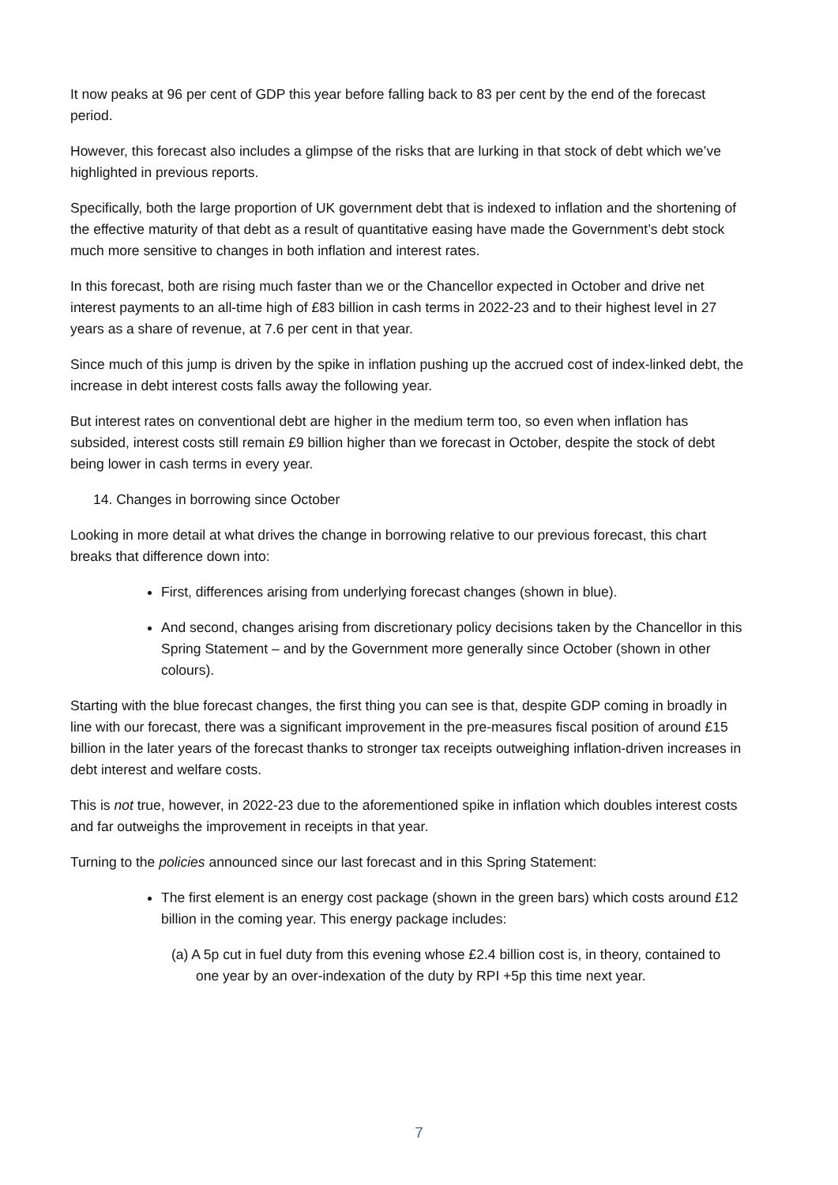It now peaks at 96 per cent of GDP this year before falling back to 83 per cent by the end of the forecast period.
However, this forecast also includes a glimpse of the risks that are lurking in that stock of debt which we’ve highlighted in previous reports.
Specifically, both the large proportion of UK government debt that is indexed to inflation and the shortening of the effective maturity of that debt as a result of quantitative easing have made the Government’s debt stock much more sensitive to changes in both inflation and interest rates.
In this forecast, both are rising much faster than we or the Chancellor expected in October and drive net interest payments to an all-time high of £83 billion in cash terms in 2022-23 and to their highest level in 27 years as a share of revenue, at 7.6 per cent in that year.
Since much of this jump is driven by the spike in inflation pushing up the accrued cost of index-linked debt, the increase in debt interest costs falls away the following year.
But interest rates on conventional debt are higher in the medium term too, so even when inflation has subsided, interest costs still remain £9 billion higher than we forecast in October, despite the stock of debt being lower in cash terms in every year.
14. Changes in borrowing since October
Looking in more detail at what drives the change in borrowing relative to our previous forecast, this chart breaks that difference down into:
First, differences arising from underlying forecast changes (shown in blue).
And second, changes arising from discretionary policy decisions taken by the Chancellor in this Spring Statement – and by the Government more generally since October (shown in other colours).
Starting with the blue forecast changes, the first thing you can see is that, despite GDP coming in broadly in line with our forecast, there was a significant improvement in the pre-measures fiscal position of around £15 billion in the later years of the forecast thanks to stronger tax receipts outweighing inflation-driven increases in debt interest and welfare costs.
This is not true, however, in 2022-23 due to the aforementioned spike in inflation which doubles interest costs and far outweighs the improvement in receipts in that year.
Turning to the policies announced since our last forecast and in this Spring Statement:
The first element is an energy cost package (shown in the green bars) which costs around £12 billion in the coming year. This energy package includes:
(a) A 5p cut in fuel duty from this evening whose £2.4 billion cost is, in theory, contained to one year by an over-indexation of the duty by RPI +5p this time next year.
7